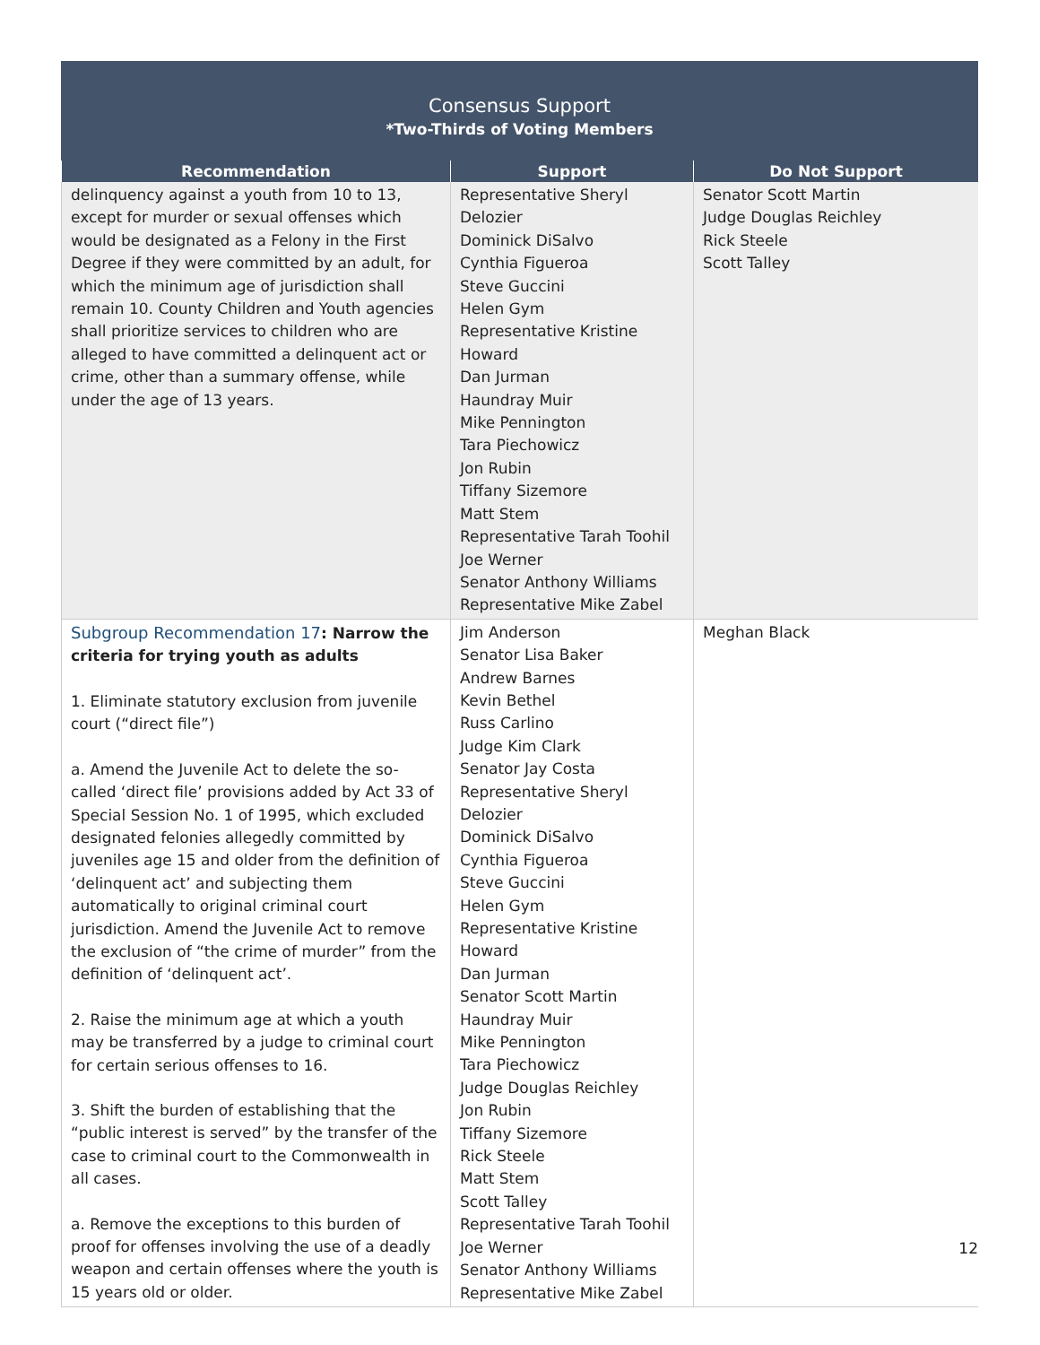Consensus Support
*Two-Thirds of Voting Members
| Recommendation | Support | Do Not Support |
| --- | --- | --- |
| delinquency against a youth from 10 to 13, except for murder or sexual offenses which would be designated as a Felony in the First Degree if they were committed by an adult, for which the minimum age of jurisdiction shall remain 10. County Children and Youth agencies shall prioritize services to children who are alleged to have committed a delinquent act or crime, other than a summary offense, while under the age of 13 years. | Representative Sheryl Delozier Dominick DiSalvo Cynthia Figueroa Steve Guccini Helen Gym Representative Kristine Howard Dan Jurman Haundray Muir Mike Pennington Tara Piechowicz Jon Rubin Tiffany Sizemore Matt Stem Representative Tarah Toohil Joe Werner Senator Anthony Williams Representative Mike Zabel | Senator Scott Martin Judge Douglas Reichley Rick Steele Scott Talley |
| Subgroup Recommendation 17 : Narrow the criteria for trying youth as adults 1. Eliminate statutory exclusion from juvenile court (“direct file”) a. Amend the Juvenile Act to delete the so-called ‘direct file’ provisions added by Act 33 of Special Session No. 1 of 1995, which excluded designated felonies allegedly committed by juveniles age 15 and older from the definition of ‘delinquent act’ and subjecting them automatically to original criminal court jurisdiction. Amend the Juvenile Act to remove the exclusion of “the crime of murder” from the definition of ‘delinquent act’. 2. Raise the minimum age at which a youth may be transferred by a judge to criminal court for certain serious offenses to 16. 3. Shift the burden of establishing that the “public interest is served” by the transfer of the case to criminal court to the Commonwealth in all cases. a. Remove the exceptions to this burden of proof for offenses involving the use of a deadly weapon and certain offenses where the youth is 15 years old or older. | Jim Anderson Senator Lisa Baker Andrew Barnes Kevin Bethel Russ Carlino Judge Kim Clark Senator Jay Costa Representative Sheryl Delozier Dominick DiSalvo Cynthia Figueroa Steve Guccini Helen Gym Representative Kristine Howard Dan Jurman Senator Scott Martin Haundray Muir Mike Pennington Tara Piechowicz Judge Douglas Reichley Jon Rubin Tiffany Sizemore Rick Steele Matt Stem Scott Talley Representative Tarah Toohil Joe Werner Senator Anthony Williams Representative Mike Zabel | Meghan Black |
12